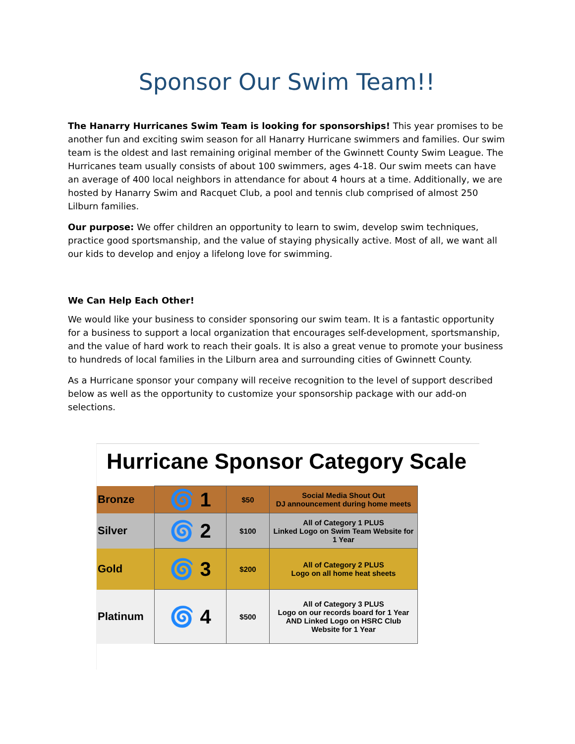Sponsor Our Swim Team!!
The Hanarry Hurricanes Swim Team is looking for sponsorships! This year promises to be another fun and exciting swim season for all Hanarry Hurricane swimmers and families. Our swim team is the oldest and last remaining original member of the Gwinnett County Swim League. The Hurricanes team usually consists of about 100 swimmers, ages 4-18. Our swim meets can have an average of 400 local neighbors in attendance for about 4 hours at a time. Additionally, we are hosted by Hanarry Swim and Racquet Club, a pool and tennis club comprised of almost 250 Lilburn families.
Our purpose: We offer children an opportunity to learn to swim, develop swim techniques, practice good sportsmanship, and the value of staying physically active. Most of all, we want all our kids to develop and enjoy a lifelong love for swimming.
We Can Help Each Other!
We would like your business to consider sponsoring our swim team. It is a fantastic opportunity for a business to support a local organization that encourages self-development, sportsmanship, and the value of hard work to reach their goals. It is also a great venue to promote your business to hundreds of local families in the Lilburn area and surrounding cities of Gwinnett County.
As a Hurricane sponsor your company will receive recognition to the level of support described below as well as the opportunity to customize your sponsorship package with our add-on selections.
Hurricane Sponsor Category Scale
| Bronze | 🌀 1 | $50 | Social Media Shout Out DJ announcement during home meets |
| Silver | 🌀 2 | $100 | All of Category 1 PLUS Linked Logo on Swim Team Website for 1 Year |
| Gold | 🌀 3 | $200 | All of Category 2 PLUS Logo on all home heat sheets |
| Platinum | 🌀 4 | $500 | All of Category 3 PLUS Logo on our records board for 1 Year AND Linked Logo on HSRC Club Website for 1 Year |